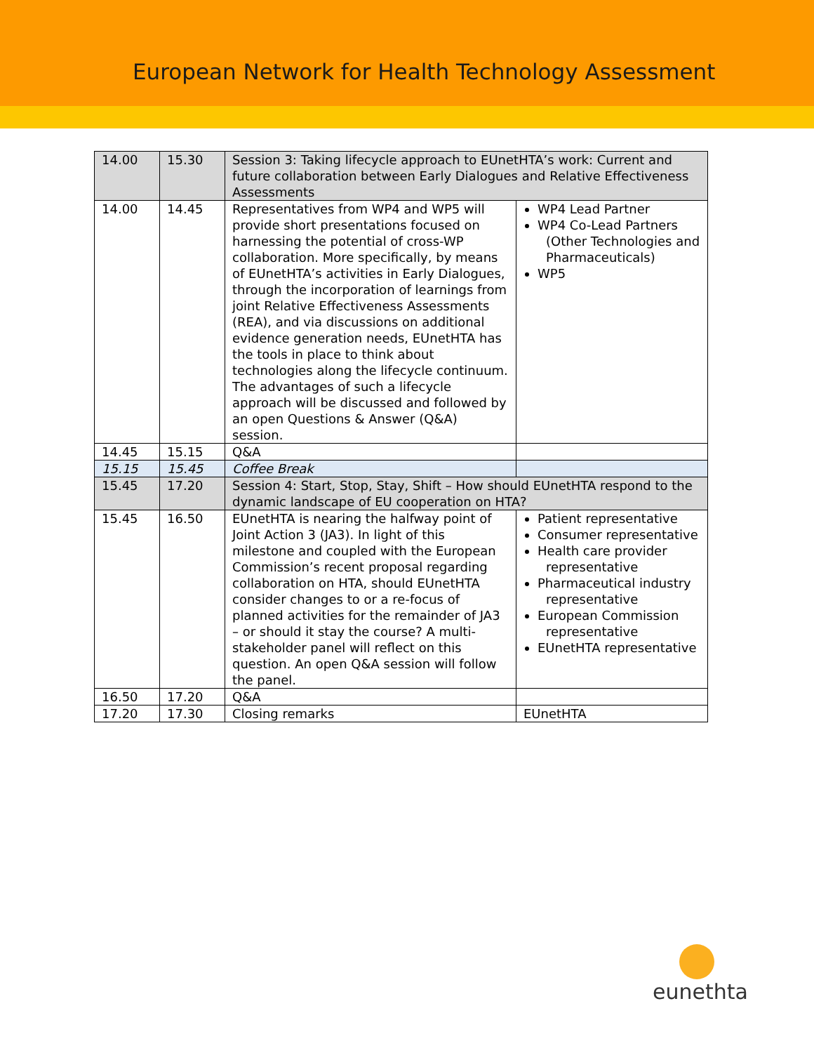European Network for Health Technology Assessment
| 14.00 | 15.30 | Session 3: Taking lifecycle approach to EUnetHTA’s work: Current and future collaboration between Early Dialogues and Relative Effectiveness Assessments | |
| 14.00 | 14.45 | Representatives from WP4 and WP5 will provide short presentations focused on harnessing the potential of cross-WP collaboration. More specifically, by means of EUnetHTA’s activities in Early Dialogues, through the incorporation of learnings from joint Relative Effectiveness Assessments (REA), and via discussions on additional evidence generation needs, EUnetHTA has the tools in place to think about technologies along the lifecycle continuum. The advantages of such a lifecycle approach will be discussed and followed by an open Questions & Answer (Q&A) session. | WP4 Lead Partner WP4 Co-Lead Partners (Other Technologies and Pharmaceuticals) WP5 |
| 14.45 | 15.15 | Q&A | |
| 15.15 | 15.45 | Coffee Break | |
| 15.45 | 17.20 | Session 4: Start, Stop, Stay, Shift – How should EUnetHTA respond to the dynamic landscape of EU cooperation on HTA? | |
| 15.45 | 16.50 | EUnetHTA is nearing the halfway point of Joint Action 3 (JA3). In light of this milestone and coupled with the European Commission’s recent proposal regarding collaboration on HTA, should EUnetHTA consider changes to or a re-focus of planned activities for the remainder of JA3 – or should it stay the course? A multi-stakeholder panel will reflect on this question. An open Q&A session will follow the panel. | Patient representative Consumer representative Health care provider representative Pharmaceutical industry representative European Commission representative EUnetHTA representative |
| 16.50 | 17.20 | Q&A | |
| 17.20 | 17.30 | Closing remarks | EUnetHTA |
eunethta